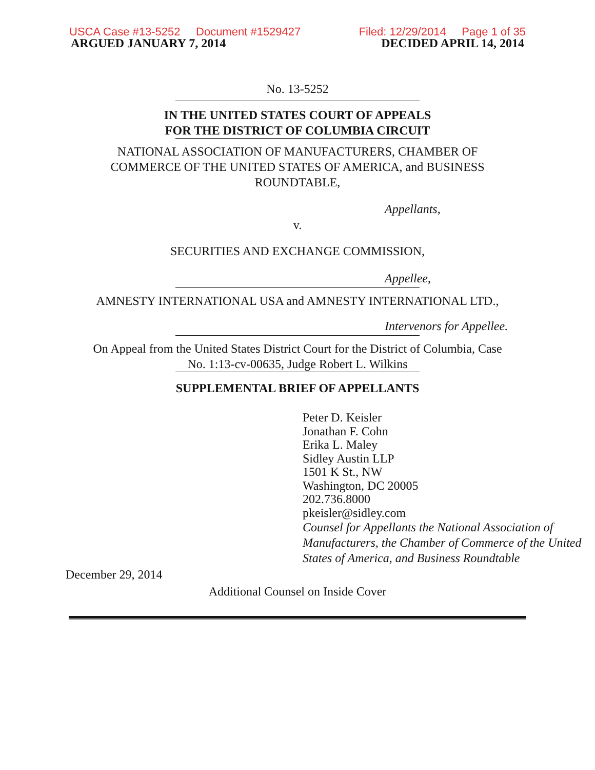USCA Case #13-5252 Document #1529427 Filed: 12/29/2014 Page 1 of 35
ARGUED JANUARY 7, 2014 DECIDED APRIL 14, 2014
No. 13-5252
IN THE UNITED STATES COURT OF APPEALS
FOR THE DISTRICT OF COLUMBIA CIRCUIT
NATIONAL ASSOCIATION OF MANUFACTURERS, CHAMBER OF
COMMERCE OF THE UNITED STATES OF AMERICA, and BUSINESS
ROUNDTABLE,
Appellants,
v.
SECURITIES AND EXCHANGE COMMISSION,
Appellee,
AMNESTY INTERNATIONAL USA and AMNESTY INTERNATIONAL LTD.,
Intervenors for Appellee.
On Appeal from the United States District Court for the District of Columbia, Case
No. 1:13-cv-00635, Judge Robert L. Wilkins
SUPPLEMENTAL BRIEF OF APPELLANTS
Peter D. Keisler
Jonathan F. Cohn
Erika L. Maley
Sidley Austin LLP
1501 K St., NW
Washington, DC 20005
202.736.8000
pkeisler@sidley.com
Counsel for Appellants the National Association of Manufacturers, the Chamber of Commerce of the United States of America, and Business Roundtable
December 29, 2014
Additional Counsel on Inside Cover